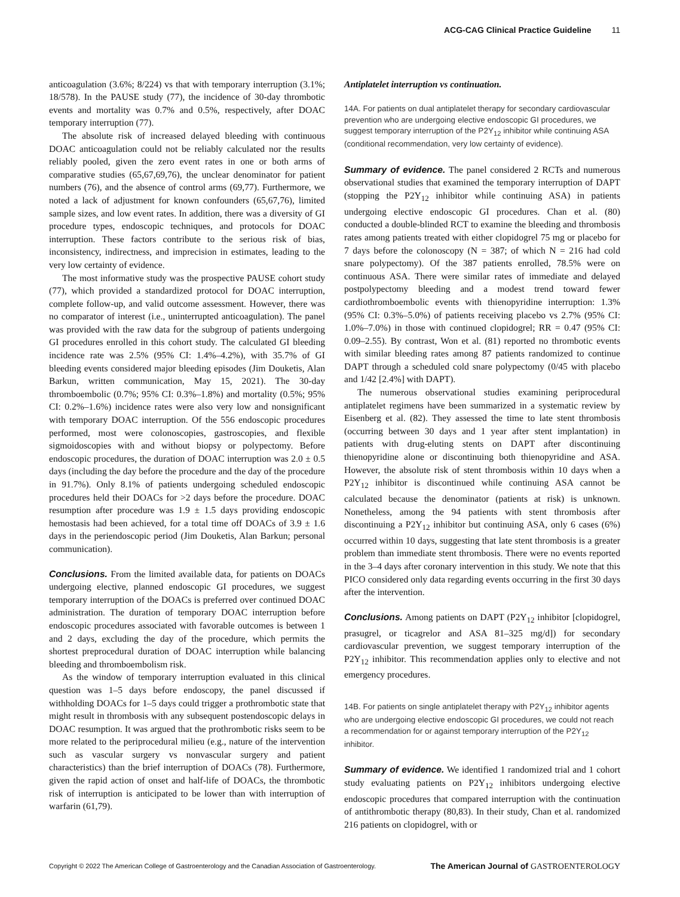ACG-CAG Clinical Practice Guideline 11
anticoagulation (3.6%; 8/224) vs that with temporary interruption (3.1%; 18/578). In the PAUSE study (77), the incidence of 30-day thrombotic events and mortality was 0.7% and 0.5%, respectively, after DOAC temporary interruption (77).
The absolute risk of increased delayed bleeding with continuous DOAC anticoagulation could not be reliably calculated nor the results reliably pooled, given the zero event rates in one or both arms of comparative studies (65,67,69,76), the unclear denominator for patient numbers (76), and the absence of control arms (69,77). Furthermore, we noted a lack of adjustment for known confounders (65,67,76), limited sample sizes, and low event rates. In addition, there was a diversity of GI procedure types, endoscopic techniques, and protocols for DOAC interruption. These factors contribute to the serious risk of bias, inconsistency, indirectness, and imprecision in estimates, leading to the very low certainty of evidence.
The most informative study was the prospective PAUSE cohort study (77), which provided a standardized protocol for DOAC interruption, complete follow-up, and valid outcome assessment. However, there was no comparator of interest (i.e., uninterrupted anticoagulation). The panel was provided with the raw data for the subgroup of patients undergoing GI procedures enrolled in this cohort study. The calculated GI bleeding incidence rate was 2.5% (95% CI: 1.4%–4.2%), with 35.7% of GI bleeding events considered major bleeding episodes (Jim Douketis, Alan Barkun, written communication, May 15, 2021). The 30-day thromboembolic (0.7%; 95% CI: 0.3%–1.8%) and mortality (0.5%; 95% CI: 0.2%–1.6%) incidence rates were also very low and nonsignificant with temporary DOAC interruption. Of the 556 endoscopic procedures performed, most were colonoscopies, gastroscopies, and flexible sigmoidoscopies with and without biopsy or polypectomy. Before endoscopic procedures, the duration of DOAC interruption was 2.0 ± 0.5 days (including the day before the procedure and the day of the procedure in 91.7%). Only 8.1% of patients undergoing scheduled endoscopic procedures held their DOACs for >2 days before the procedure. DOAC resumption after procedure was 1.9 ± 1.5 days providing endoscopic hemostasis had been achieved, for a total time off DOACs of 3.9 ± 1.6 days in the periendoscopic period (Jim Douketis, Alan Barkun; personal communication).
Conclusions. From the limited available data, for patients on DOACs undergoing elective, planned endoscopic GI procedures, we suggest temporary interruption of the DOACs is preferred over continued DOAC administration. The duration of temporary DOAC interruption before endoscopic procedures associated with favorable outcomes is between 1 and 2 days, excluding the day of the procedure, which permits the shortest preprocedural duration of DOAC interruption while balancing bleeding and thromboembolism risk.
As the window of temporary interruption evaluated in this clinical question was 1–5 days before endoscopy, the panel discussed if withholding DOACs for 1–5 days could trigger a prothrombotic state that might result in thrombosis with any subsequent postendoscopic delays in DOAC resumption. It was argued that the prothrombotic risks seem to be more related to the periprocedural milieu (e.g., nature of the intervention such as vascular surgery vs nonvascular surgery and patient characteristics) than the brief interruption of DOACs (78). Furthermore, given the rapid action of onset and half-life of DOACs, the thrombotic risk of interruption is anticipated to be lower than with interruption of warfarin (61,79).
Antiplatelet interruption vs continuation.
14A. For patients on dual antiplatelet therapy for secondary cardiovascular prevention who are undergoing elective endoscopic GI procedures, we suggest temporary interruption of the P2Y<sub>12</sub> inhibitor while continuing ASA (conditional recommendation, very low certainty of evidence).
Summary of evidence. The panel considered 2 RCTs and numerous observational studies that examined the temporary interruption of DAPT (stopping the P2Y<sub>12</sub> inhibitor while continuing ASA) in patients undergoing elective endoscopic GI procedures. Chan et al. (80) conducted a double-blinded RCT to examine the bleeding and thrombosis rates among patients treated with either clopidogrel 75 mg or placebo for 7 days before the colonoscopy (N = 387; of which N = 216 had cold snare polypectomy). Of the 387 patients enrolled, 78.5% were on continuous ASA. There were similar rates of immediate and delayed postpolypectomy bleeding and a modest trend toward fewer cardiothromboembolic events with thienopyridine interruption: 1.3% (95% CI: 0.3%–5.0%) of patients receiving placebo vs 2.7% (95% CI: 1.0%–7.0%) in those with continued clopidogrel; RR = 0.47 (95% CI: 0.09–2.55). By contrast, Won et al. (81) reported no thrombotic events with similar bleeding rates among 87 patients randomized to continue DAPT through a scheduled cold snare polypectomy (0/45 with placebo and 1/42 [2.4%] with DAPT).
The numerous observational studies examining periprocedural antiplatelet regimens have been summarized in a systematic review by Eisenberg et al. (82). They assessed the time to late stent thrombosis (occurring between 30 days and 1 year after stent implantation) in patients with drug-eluting stents on DAPT after discontinuing thienopyridine alone or discontinuing both thienopyridine and ASA. However, the absolute risk of stent thrombosis within 10 days when a P2Y<sub>12</sub> inhibitor is discontinued while continuing ASA cannot be calculated because the denominator (patients at risk) is unknown. Nonetheless, among the 94 patients with stent thrombosis after discontinuing a P2Y<sub>12</sub> inhibitor but continuing ASA, only 6 cases (6%) occurred within 10 days, suggesting that late stent thrombosis is a greater problem than immediate stent thrombosis. There were no events reported in the 3–4 days after coronary intervention in this study. We note that this PICO considered only data regarding events occurring in the first 30 days after the intervention.
Conclusions. Among patients on DAPT (P2Y<sub>12</sub> inhibitor [clopidogrel, prasugrel, or ticagrelor and ASA 81–325 mg/d]) for secondary cardiovascular prevention, we suggest temporary interruption of the P2Y<sub>12</sub> inhibitor. This recommendation applies only to elective and not emergency procedures.
14B. For patients on single antiplatelet therapy with P2Y<sub>12</sub> inhibitor agents who are undergoing elective endoscopic GI procedures, we could not reach a recommendation for or against temporary interruption of the P2Y<sub>12</sub> inhibitor.
Summary of evidence. We identified 1 randomized trial and 1 cohort study evaluating patients on P2Y<sub>12</sub> inhibitors undergoing elective endoscopic procedures that compared interruption with the continuation of antithrombotic therapy (80,83). In their study, Chan et al. randomized 216 patients on clopidogrel, with or
Copyright © 2022 The American College of Gastroenterology and the Canadian Association of Gastroenterology. The American Journal of GASTROENTEROLOGY